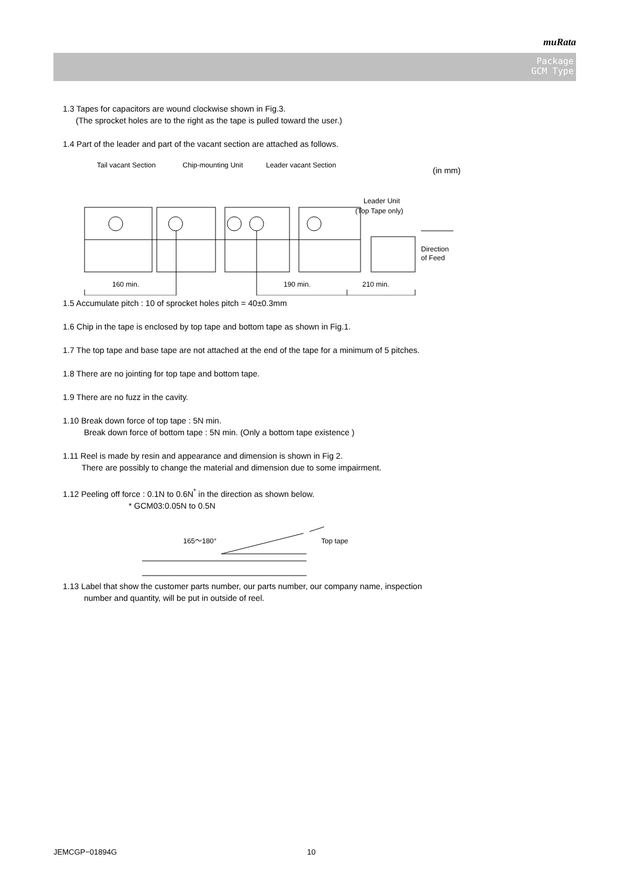muRata
Package
GCM Type
1.3 Tapes for capacitors are wound clockwise shown in Fig.3.
(The sprocket holes are to the right as the tape is pulled toward the user.)
1.4 Part of the leader and part of the vacant section are attached as follows.
Tail vacant Section
Chip-mounting Unit
Leader vacant Section
(in mm)
Leader Unit
(Top Tape only)
160 min.
190 min.
210 min.
Direction
of Feed
1.5 Accumulate pitch : 10 of sprocket holes pitch = 40±0.3mm
1.6 Chip in the tape is enclosed by top tape and bottom tape as shown in Fig.1.
1.7 The top tape and base tape are not attached at the end of the tape for a minimum of 5 pitches.
1.8 There are no jointing for top tape and bottom tape.
1.9 There are no fuzz in the cavity.
1.10 Break down force of top tape : 5N min.
Break down force of bottom tape : 5N min. (Only a bottom tape existence )
1.11 Reel is made by resin and appearance and dimension is shown in Fig 2.
There are possibly to change the material and dimension due to some impairment.
1.12 Peeling off force : 0.1N to 0.6N<sup>*</sup> in the direction as shown below.
* GCM03:0.05N to 0.5N
165～180°
Top tape
1.13 Label that show the customer parts number, our parts number, our company name, inspection
number and quantity, will be put in outside of reel.
JEMCGP−01894G 10